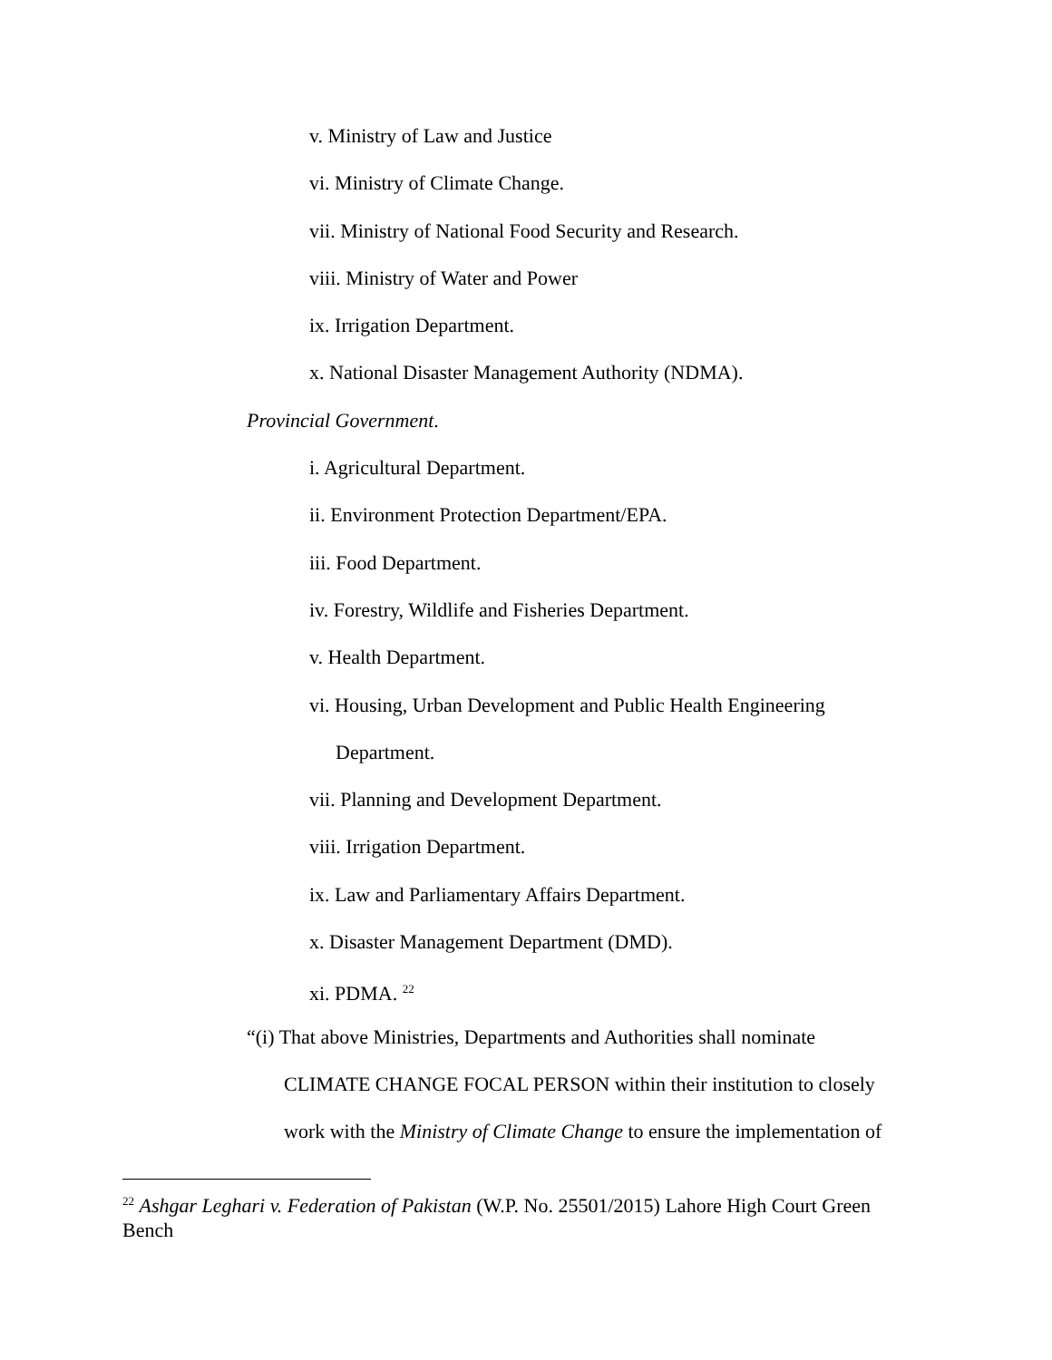v. Ministry of Law and Justice
vi. Ministry of Climate Change.
vii. Ministry of National Food Security and Research.
viii. Ministry of Water and Power
ix. Irrigation Department.
x. National Disaster Management Authority (NDMA).
Provincial Government.
i. Agricultural Department.
ii. Environment Protection Department/EPA.
iii. Food Department.
iv. Forestry, Wildlife and Fisheries Department.
v. Health Department.
vi. Housing, Urban Development and Public Health Engineering
Department.
vii. Planning and Development Department.
viii. Irrigation Department.
ix. Law and Parliamentary Affairs Department.
x. Disaster Management Department (DMD).
xi. PDMA. <sup>22</sup>
“(i) That above Ministries, Departments and Authorities shall nominate
CLIMATE CHANGE FOCAL PERSON within their institution to closely
work with the Ministry of Climate Change to ensure the implementation of
<sup>22</sup> Ashgar Leghari v. Federation of Pakistan (W.P. No. 25501/2015) Lahore High Court Green Bench